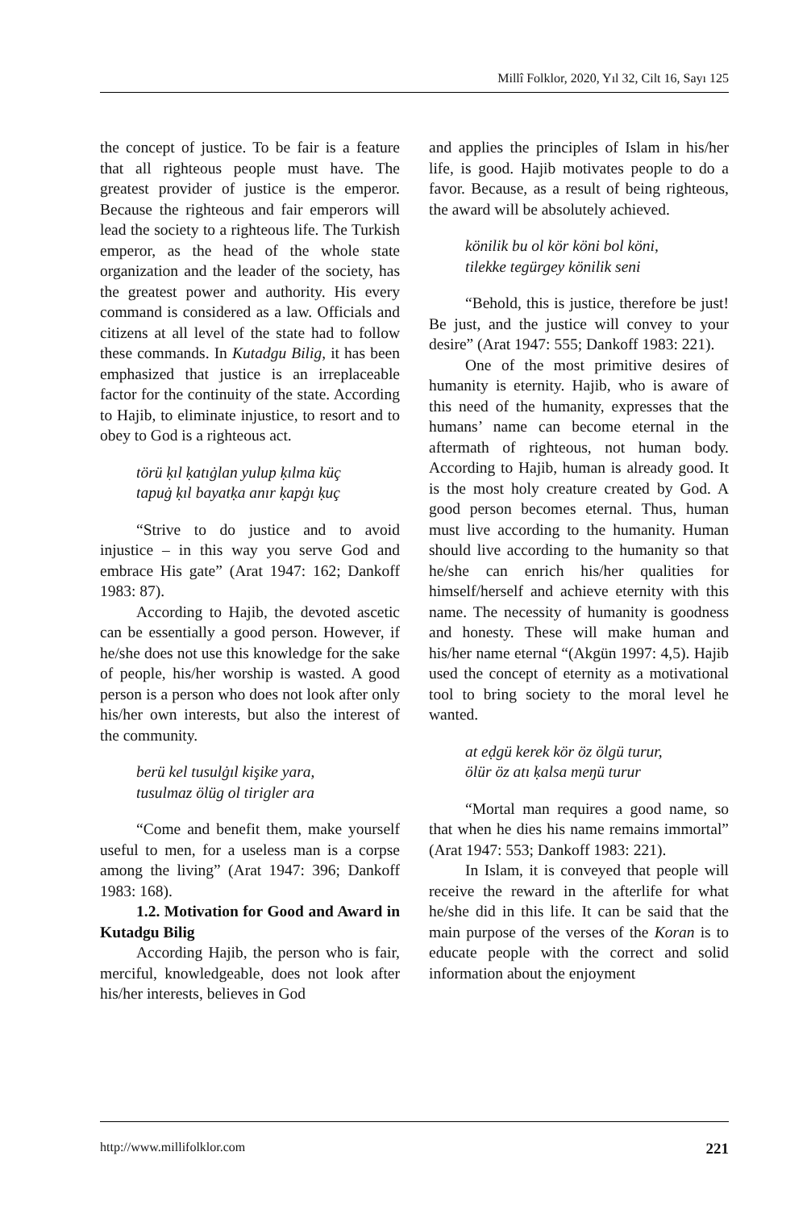Millî Folklor, 2020, Yıl 32, Cilt 16, Sayı 125
the concept of justice. To be fair is a feature that all righteous people must have. The greatest provider of justice is the emperor. Because the righteous and fair emperors will lead the society to a righteous life. The Turkish emperor, as the head of the whole state organization and the leader of the society, has the greatest power and authority. His every command is considered as a law. Officials and citizens at all level of the state had to follow these commands. In Kutadgu Bilig, it has been emphasized that justice is an irreplaceable factor for the continuity of the state. According to Hajib, to eliminate injustice, to resort and to obey to God is a righteous act.
törü ḳıl ḳatıġlan yulup ḳılma küç
tapuġ ḳıl bayatḳa anır ḳapġı ḳuç
“Strive to do justice and to avoid injustice – in this way you serve God and embrace His gate” (Arat 1947: 162; Dankoff 1983: 87).
According to Hajib, the devoted ascetic can be essentially a good person. However, if he/she does not use this knowledge for the sake of people, his/her worship is wasted. A good person is a person who does not look after only his/her own interests, but also the interest of the community.
berü kel tusulġıl kişike yara,
tusulmaz ölüg ol tirigler ara
“Come and benefit them, make yourself useful to men, for a useless man is a corpse among the living” (Arat 1947: 396; Dankoff 1983: 168).
1.2. Motivation for Good and Award in Kutadgu Bilig
According Hajib, the person who is fair, merciful, knowledgeable, does not look after his/her interests, believes in God
and applies the principles of Islam in his/her life, is good. Hajib motivates people to do a favor. Because, as a result of being righteous, the award will be absolutely achieved.
könilik bu ol kör köni bol köni,
tilekke tegürgey könilik seni
“Behold, this is justice, therefore be just! Be just, and the justice will convey to your desire” (Arat 1947: 555; Dankoff 1983: 221).
One of the most primitive desires of humanity is eternity. Hajib, who is aware of this need of the humanity, expresses that the humans’ name can become eternal in the aftermath of righteous, not human body. According to Hajib, human is already good. It is the most holy creature created by God. A good person becomes eternal. Thus, human must live according to the humanity. Human should live according to the humanity so that he/she can enrich his/her qualities for himself/herself and achieve eternity with this name. The necessity of humanity is goodness and honesty. These will make human and his/her name eternal “(Akgün 1997: 4,5). Hajib used the concept of eternity as a motivational tool to bring society to the moral level he wanted.
at eḍgü kerek kör öz ölgü turur,
ölür öz atı ḳalsa meŋü turur
“Mortal man requires a good name, so that when he dies his name remains immortal” (Arat 1947: 553; Dankoff 1983: 221).
In Islam, it is conveyed that people will receive the reward in the afterlife for what he/she did in this life. It can be said that the main purpose of the verses of the Koran is to educate people with the correct and solid information about the enjoyment
http://www.millifolklor.com 221